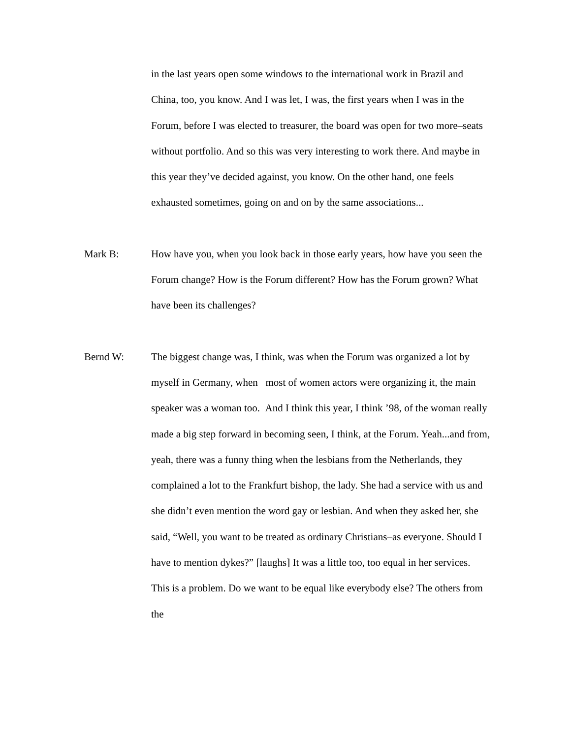in the last years open some windows to the international work in Brazil and China, too, you know. And I was let, I was, the first years when I was in the Forum, before I was elected to treasurer, the board was open for two more–seats without portfolio. And so this was very interesting to work there. And maybe in this year they’ve decided against, you know. On the other hand, one feels exhausted sometimes, going on and on by the same associations...
Mark B: How have you, when you look back in those early years, how have you seen the Forum change? How is the Forum different? How has the Forum grown? What have been its challenges?
Bernd W: The biggest change was, I think, was when the Forum was organized a lot by myself in Germany, when most of women actors were organizing it, the main speaker was a woman too. And I think this year, I think ’98, of the woman really made a big step forward in becoming seen, I think, at the Forum. Yeah...and from, yeah, there was a funny thing when the lesbians from the Netherlands, they complained a lot to the Frankfurt bishop, the lady. She had a service with us and she didn’t even mention the word gay or lesbian. And when they asked her, she said, “Well, you want to be treated as ordinary Christians–as everyone. Should I have to mention dykes?” [laughs] It was a little too, too equal in her services. This is a problem. Do we want to be equal like everybody else? The others from the